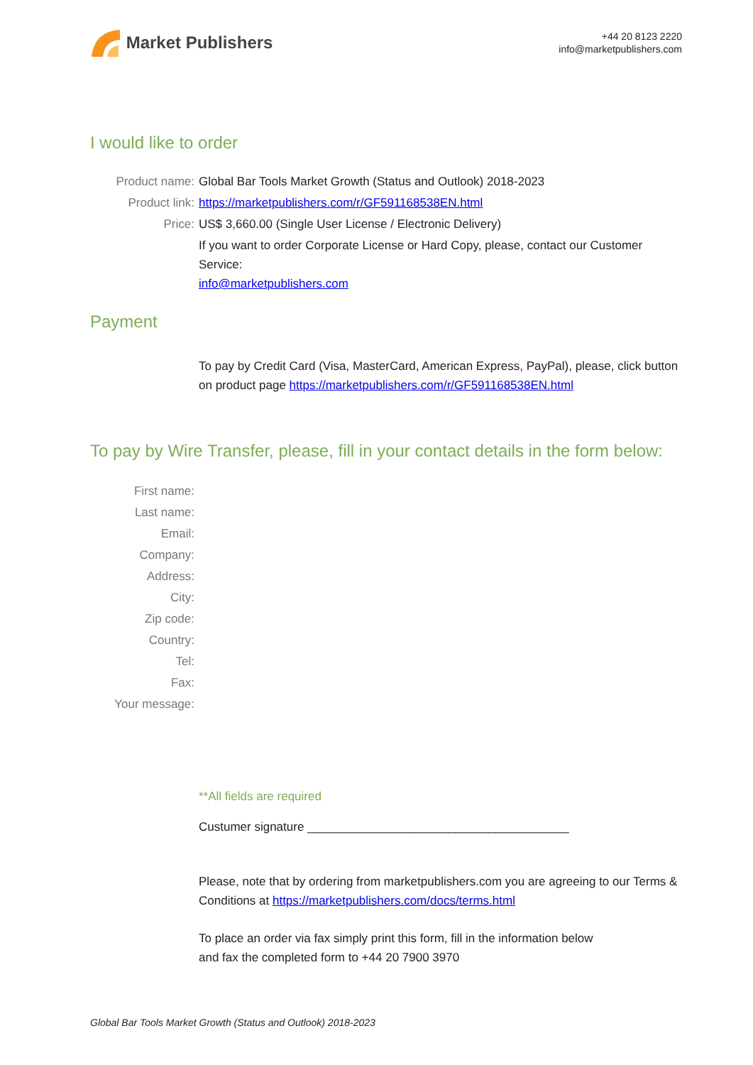Market Publishers
+44 20 8123 2220
info@marketpublishers.com
I would like to order
Product name: Global Bar Tools Market Growth (Status and Outlook) 2018-2023
Product link: https://marketpublishers.com/r/GF591168538EN.html
Price: US$ 3,660.00 (Single User License / Electronic Delivery)
If you want to order Corporate License or Hard Copy, please, contact our Customer Service:
info@marketpublishers.com
Payment
To pay by Credit Card (Visa, MasterCard, American Express, PayPal), please, click button on product page https://marketpublishers.com/r/GF591168538EN.html
To pay by Wire Transfer, please, fill in your contact details in the form below:
First name:
Last name:
Email:
Company:
Address:
City:
Zip code:
Country:
Tel:
Fax:
Your message:
**All fields are required
Custumer signature _______________________________________
Please, note that by ordering from marketpublishers.com you are agreeing to our Terms & Conditions at https://marketpublishers.com/docs/terms.html
To place an order via fax simply print this form, fill in the information below
and fax the completed form to +44 20 7900 3970
Global Bar Tools Market Growth (Status and Outlook) 2018-2023